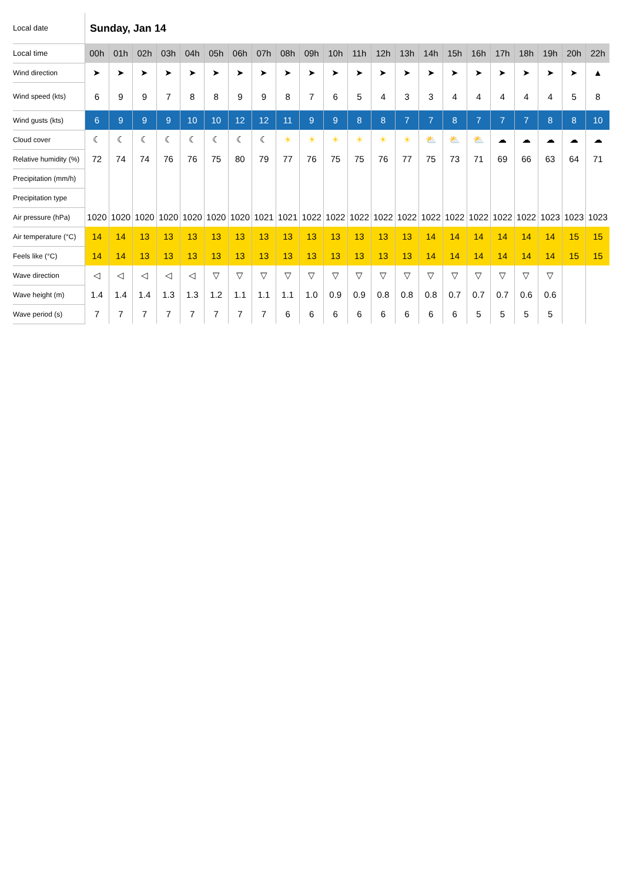| Local date | Sunday, Jan 14 | | | | | | | | | | | | | | | | | | | | | |
| Local time | 00h | 01h | 02h | 03h | 04h | 05h | 06h | 07h | 08h | 09h | 10h | 11h | 12h | 13h | 14h | 15h | 16h | 17h | 18h | 19h | 20h | 22h |
| Wind direction | ➤ | ➤ | ➤ | ➤ | ➤ | ➤ | ➤ | ➤ | ➤ | ➤ | ➤ | ➤ | ➤ | ➤ | ➤ | ➤ | ➤ | ➤ | ➤ | ➤ | ➤ | ▲ |
| Wind speed (kts) | 6 | 9 | 9 | 7 | 8 | 8 | 9 | 9 | 8 | 7 | 6 | 5 | 4 | 3 | 3 | 4 | 4 | 4 | 4 | 4 | 5 | 8 |
| Wind gusts (kts) | 6 | 9 | 9 | 9 | 10 | 10 | 12 | 12 | 11 | 9 | 9 | 8 | 8 | 7 | 7 | 8 | 7 | 7 | 7 | 8 | 8 | 10 |
| Cloud cover | ☾ | ☾ | ☾ | ☾ | ☾ | ☾ | ☾ | ☾ | ☀ | ☀ | ☀ | ☀ | ☀ | ☀ | ⛅ | ⛅ | ⛅ | ☁ | ☁ | ☁ | ☁ | ☁ |
| Relative humidity (%) | 72 | 74 | 74 | 76 | 76 | 75 | 80 | 79 | 77 | 76 | 75 | 75 | 76 | 77 | 75 | 73 | 71 | 69 | 66 | 63 | 64 | 71 |
| Precipitation (mm/h) | | | | | | | | | | | | | | | | | | | | | | |
| Precipitation type | | | | | | | | | | | | | | | | | | | | | | |
| Air pressure (hPa) | 1020 | 1020 | 1020 | 1020 | 1020 | 1020 | 1020 | 1021 | 1021 | 1022 | 1022 | 1022 | 1022 | 1022 | 1022 | 1022 | 1022 | 1022 | 1022 | 1023 | 1023 | 1023 |
| Air temperature (°C) | 14 | 14 | 13 | 13 | 13 | 13 | 13 | 13 | 13 | 13 | 13 | 13 | 13 | 13 | 14 | 14 | 14 | 14 | 14 | 14 | 15 | 15 |
| Feels like (°C) | 14 | 14 | 13 | 13 | 13 | 13 | 13 | 13 | 13 | 13 | 13 | 13 | 13 | 13 | 14 | 14 | 14 | 14 | 14 | 14 | 15 | 15 |
| Wave direction | ◁ | ◁ | ◁ | ◁ | ◁ | ▽ | ▽ | ▽ | ▽ | ▽ | ▽ | ▽ | ▽ | ▽ | ▽ | ▽ | ▽ | ▽ | ▽ | ▽ | | |
| Wave height (m) | 1.4 | 1.4 | 1.4 | 1.3 | 1.3 | 1.2 | 1.1 | 1.1 | 1.1 | 1.0 | 0.9 | 0.9 | 0.8 | 0.8 | 0.8 | 0.7 | 0.7 | 0.7 | 0.6 | 0.6 | | |
| Wave period (s) | 7 | 7 | 7 | 7 | 7 | 7 | 7 | 7 | 6 | 6 | 6 | 6 | 6 | 6 | 6 | 6 | 5 | 5 | 5 | 5 | | |